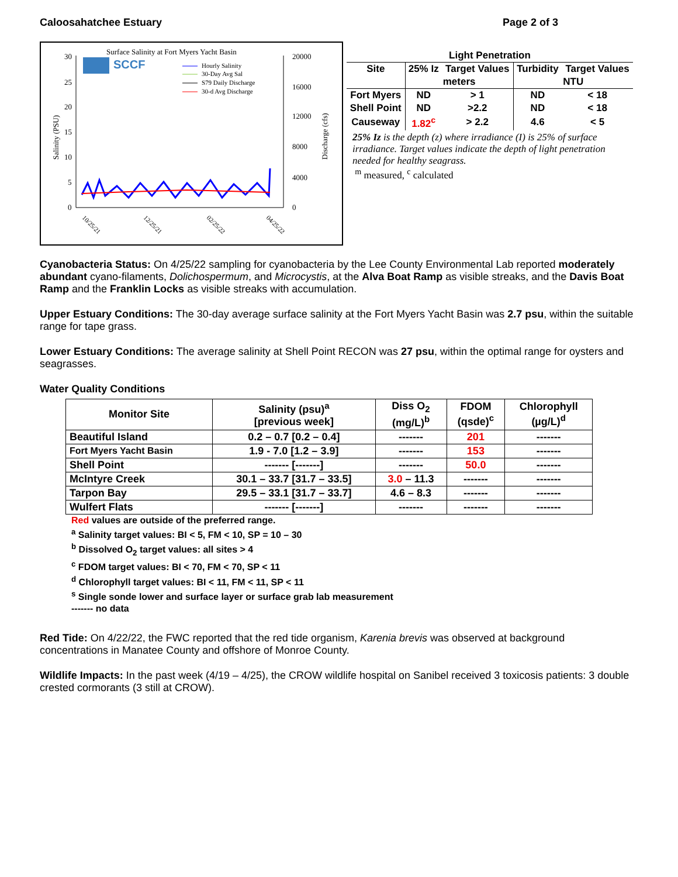Caloosahatchee Estuary Page 2 of 3
Surface Salinity at Fort Myers Yacht Basin
SCCF
30
25
20
15
10
5
0
20000
16000
12000
8000
4000
0
Hourly Salinity
30-Day Avg Sal
S79 Daily Discharge
30-d Avg Discharge
Salinity (PSU)
Discharge (cfs)
10/25/21
12/25/21
02/25/22
04/25/22
| Light Penetration | | | | |
| --- | --- | --- | --- | --- |
| Site | 25% Iz | Target Values | Turbidity | Target Values |
| | meters | | NTU | |
| Fort Myers | ND | > 1 | ND | < 18 |
| Shell Point | ND | >2.2 | ND | < 18 |
| Causeway | 1.82<sup>c</sup> | > 2.2 | 4.6 | < 5 |
25% Iz is the depth (z) where irradiance (I) is 25% of surface irradiance. Target values indicate the depth of light penetration needed for healthy seagrass.
<sup>m</sup> measured, <sup>c</sup> calculated
Cyanobacteria Status: On 4/25/22 sampling for cyanobacteria by the Lee County Environmental Lab reported moderately abundant cyano-filaments, Dolichospermum, and Microcystis, at the Alva Boat Ramp as visible streaks, and the Davis Boat Ramp and the Franklin Locks as visible streaks with accumulation.
Upper Estuary Conditions: The 30-day average surface salinity at the Fort Myers Yacht Basin was 2.7 psu, within the suitable range for tape grass.
Lower Estuary Conditions: The average salinity at Shell Point RECON was 27 psu, within the optimal range for oysters and seagrasses.
Water Quality Conditions
| Monitor Site | Salinity (psu)<sup>a</sup> [previous week] | Diss O<sub>2</sub> (mg/L)<sup>b</sup> | FDOM (qsde)<sup>c</sup> | Chlorophyll (µg/L)<sup>d</sup> |
| --- | --- | --- | --- | --- |
| Beautiful Island | 0.2 – 0.7 [0.2 – 0.4] | ------- | 201 | ------- |
| Fort Myers Yacht Basin | 1.9 - 7.0 [1.2 – 3.9] | ------- | 153 | ------- |
| Shell Point | ------- [-------] | ------- | 50.0 | ------- |
| McIntyre Creek | 30.1 – 33.7 [31.7 – 33.5] | 3.0 – 11.3 | ------- | ------- |
| Tarpon Bay | 29.5 – 33.1 [31.7 – 33.7] | 4.6 – 8.3 | ------- | ------- |
| Wulfert Flats | ------- [-------] | ------- | ------- | ------- |
Red values are outside of the preferred range.
<sup>a</sup> Salinity target values: BI < 5, FM < 10, SP = 10 – 30
<sup>b</sup> Dissolved O<sub>2</sub> target values: all sites > 4
<sup>c</sup> FDOM target values: BI < 70, FM < 70, SP < 11
<sup>d</sup> Chlorophyll target values: BI < 11, FM < 11, SP < 11
<sup>s</sup> Single sonde lower and surface layer or surface grab lab measurement
------- no data
Red Tide: On 4/22/22, the FWC reported that the red tide organism, Karenia brevis was observed at background concentrations in Manatee County and offshore of Monroe County.
Wildlife Impacts: In the past week (4/19 – 4/25), the CROW wildlife hospital on Sanibel received 3 toxicosis patients: 3 double crested cormorants (3 still at CROW).